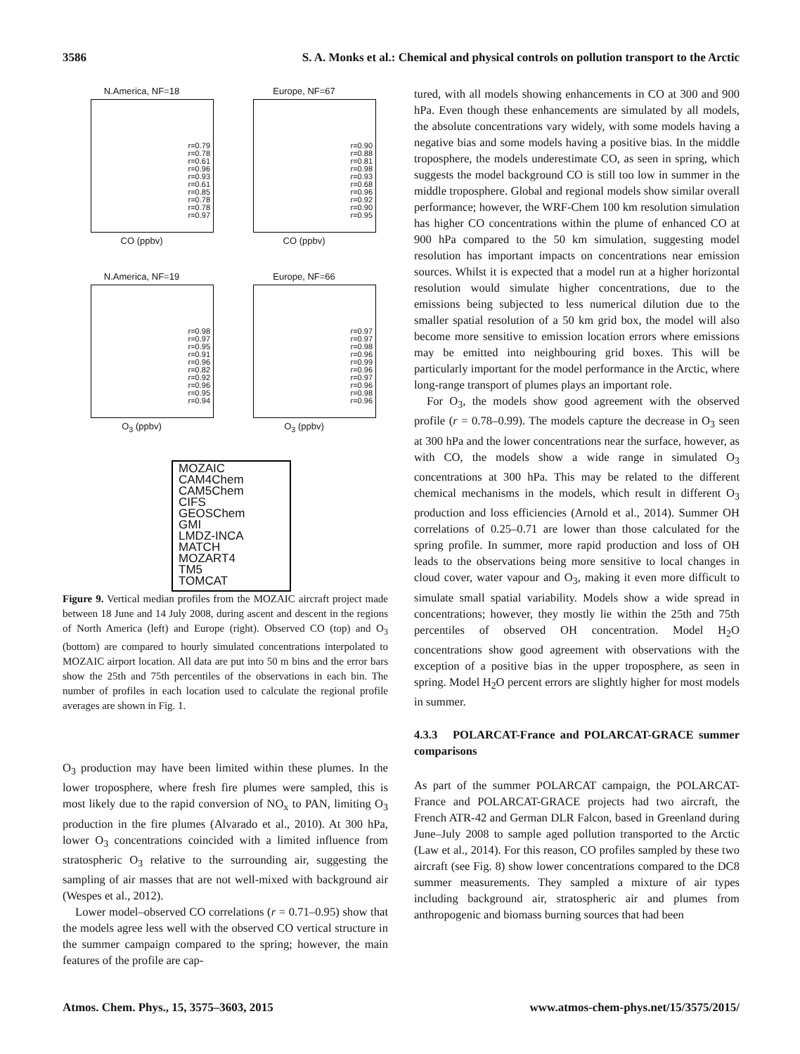3586 S. A. Monks et al.: Chemical and physical controls on pollution transport to the Arctic
N.America, NF=18
r=0.79
r=0.78
r=0.61
r=0.96
r=0.93
r=0.61
r=0.85
r=0.78
r=0.78
r=0.97
CO (ppbv)
Europe, NF=67
r=0.90
r=0.88
r=0.81
r=0.98
r=0.93
r=0.68
r=0.96
r=0.92
r=0.90
r=0.95
CO (ppbv)
N.America, NF=19
r=0.98
r=0.97
r=0.95
r=0.91
r=0.96
r=0.82
r=0.92
r=0.96
r=0.95
r=0.94
O<sub>3</sub> (ppbv)
Europe, NF=66
r=0.97
r=0.97
r=0.98
r=0.96
r=0.99
r=0.96
r=0.97
r=0.96
r=0.98
r=0.96
O<sub>3</sub> (ppbv)
MOZAIC
CAM4Chem
CAM5Chem
CIFS
GEOSChem
GMI
LMDZ-INCA
MATCH
MOZART4
TM5
TOMCAT
Figure 9. Vertical median profiles from the MOZAIC aircraft project made between 18 June and 14 July 2008, during ascent and descent in the regions of North America (left) and Europe (right). Observed CO (top) and O<sub>3</sub> (bottom) are compared to hourly simulated concentrations interpolated to MOZAIC airport location. All data are put into 50 m bins and the error bars show the 25th and 75th percentiles of the observations in each bin. The number of profiles in each location used to calculate the regional profile averages are shown in Fig. 1.
O<sub>3</sub> production may have been limited within these plumes. In the lower troposphere, where fresh fire plumes were sampled, this is most likely due to the rapid conversion of NO<sub>x</sub> to PAN, limiting O<sub>3</sub> production in the fire plumes (Alvarado et al., 2010). At 300 hPa, lower O<sub>3</sub> concentrations coincided with a limited influence from stratospheric O<sub>3</sub> relative to the surrounding air, suggesting the sampling of air masses that are not well-mixed with background air (Wespes et al., 2012).
Lower model–observed CO correlations (r = 0.71–0.95) show that the models agree less well with the observed CO vertical structure in the summer campaign compared to the spring; however, the main features of the profile are cap-
tured, with all models showing enhancements in CO at 300 and 900 hPa. Even though these enhancements are simulated by all models, the absolute concentrations vary widely, with some models having a negative bias and some models having a positive bias. In the middle troposphere, the models underestimate CO, as seen in spring, which suggests the model background CO is still too low in summer in the middle troposphere. Global and regional models show similar overall performance; however, the WRF-Chem 100 km resolution simulation has higher CO concentrations within the plume of enhanced CO at 900 hPa compared to the 50 km simulation, suggesting model resolution has important impacts on concentrations near emission sources. Whilst it is expected that a model run at a higher horizontal resolution would simulate higher concentrations, due to the emissions being subjected to less numerical dilution due to the smaller spatial resolution of a 50 km grid box, the model will also become more sensitive to emission location errors where emissions may be emitted into neighbouring grid boxes. This will be particularly important for the model performance in the Arctic, where long-range transport of plumes plays an important role.
For O<sub>3</sub>, the models show good agreement with the observed profile (r = 0.78–0.99). The models capture the decrease in O<sub>3</sub> seen at 300 hPa and the lower concentrations near the surface, however, as with CO, the models show a wide range in simulated O<sub>3</sub> concentrations at 300 hPa. This may be related to the different chemical mechanisms in the models, which result in different O<sub>3</sub> production and loss efficiencies (Arnold et al., 2014). Summer OH correlations of 0.25–0.71 are lower than those calculated for the spring profile. In summer, more rapid production and loss of OH leads to the observations being more sensitive to local changes in cloud cover, water vapour and O<sub>3</sub>, making it even more difficult to simulate small spatial variability. Models show a wide spread in concentrations; however, they mostly lie within the 25th and 75th percentiles of observed OH concentration. Model H<sub>2</sub>O concentrations show good agreement with observations with the exception of a positive bias in the upper troposphere, as seen in spring. Model H<sub>2</sub>O percent errors are slightly higher for most models in summer.
4.3.3 POLARCAT-France and POLARCAT-GRACE summer comparisons
As part of the summer POLARCAT campaign, the POLARCAT-France and POLARCAT-GRACE projects had two aircraft, the French ATR-42 and German DLR Falcon, based in Greenland during June–July 2008 to sample aged pollution transported to the Arctic (Law et al., 2014). For this reason, CO profiles sampled by these two aircraft (see Fig. 8) show lower concentrations compared to the DC8 summer measurements. They sampled a mixture of air types including background air, stratospheric air and plumes from anthropogenic and biomass burning sources that had been
Atmos. Chem. Phys., 15, 3575–3603, 2015 www.atmos-chem-phys.net/15/3575/2015/